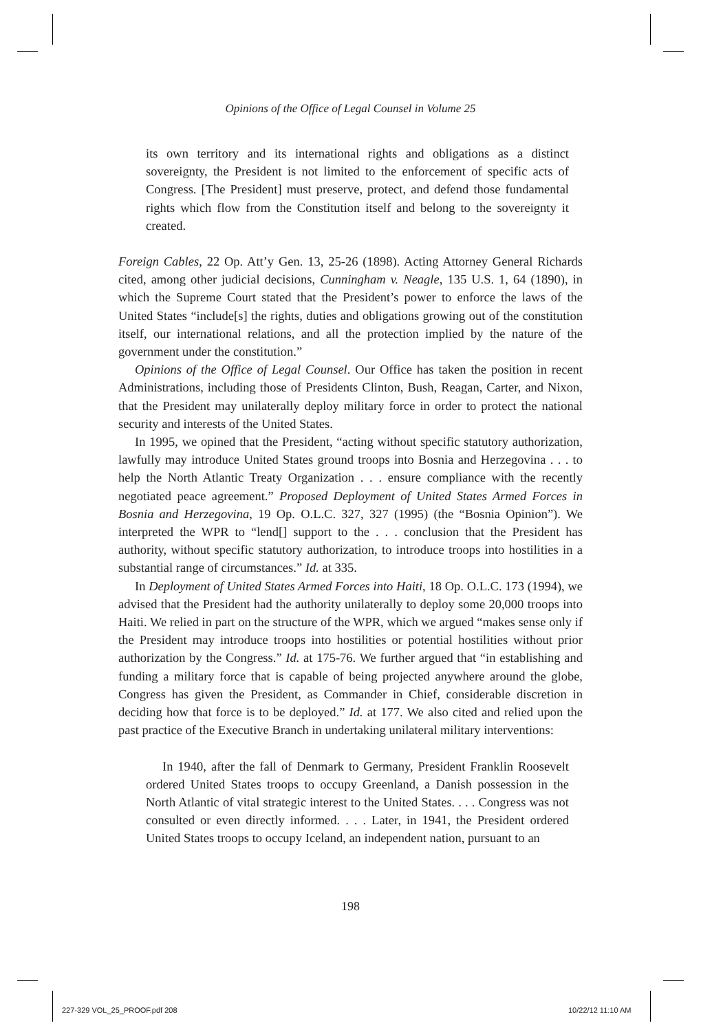Opinions of the Office of Legal Counsel in Volume 25
its own territory and its international rights and obligations as a distinct sovereignty, the President is not limited to the enforcement of specific acts of Congress. [The President] must preserve, protect, and defend those fundamental rights which flow from the Constitution itself and belong to the sovereignty it created.
Foreign Cables, 22 Op. Att’y Gen. 13, 25-26 (1898). Acting Attorney General Richards cited, among other judicial decisions, Cunningham v. Neagle, 135 U.S. 1, 64 (1890), in which the Supreme Court stated that the President’s power to enforce the laws of the United States “include[s] the rights, duties and obligations growing out of the constitution itself, our international relations, and all the protection implied by the nature of the government under the constitution.”
Opinions of the Office of Legal Counsel. Our Office has taken the position in recent Administrations, including those of Presidents Clinton, Bush, Reagan, Carter, and Nixon, that the President may unilaterally deploy military force in order to protect the national security and interests of the United States.
In 1995, we opined that the President, “acting without specific statutory authorization, lawfully may introduce United States ground troops into Bosnia and Herzegovina . . . to help the North Atlantic Treaty Organization . . . ensure compliance with the recently negotiated peace agreement.” Proposed Deployment of United States Armed Forces in Bosnia and Herzegovina, 19 Op. O.L.C. 327, 327 (1995) (the “Bosnia Opinion”). We interpreted the WPR to “lend[] support to the . . . conclusion that the President has authority, without specific statutory authorization, to introduce troops into hostilities in a substantial range of circumstances.” Id. at 335.
In Deployment of United States Armed Forces into Haiti, 18 Op. O.L.C. 173 (1994), we advised that the President had the authority unilaterally to deploy some 20,000 troops into Haiti. We relied in part on the structure of the WPR, which we argued “makes sense only if the President may introduce troops into hostilities or potential hostilities without prior authorization by the Congress.” Id. at 175-76. We further argued that “in establishing and funding a military force that is capable of being projected anywhere around the globe, Congress has given the President, as Commander in Chief, considerable discretion in deciding how that force is to be deployed.” Id. at 177. We also cited and relied upon the past practice of the Executive Branch in undertaking unilateral military interventions:
In 1940, after the fall of Denmark to Germany, President Franklin Roosevelt ordered United States troops to occupy Greenland, a Danish possession in the North Atlantic of vital strategic interest to the United States. . . . Congress was not consulted or even directly informed. . . . Later, in 1941, the President ordered United States troops to occupy Iceland, an independent nation, pursuant to an
198
227-329 VOL_25_PROOF.pdf 208 10/22/12 11:10 AM